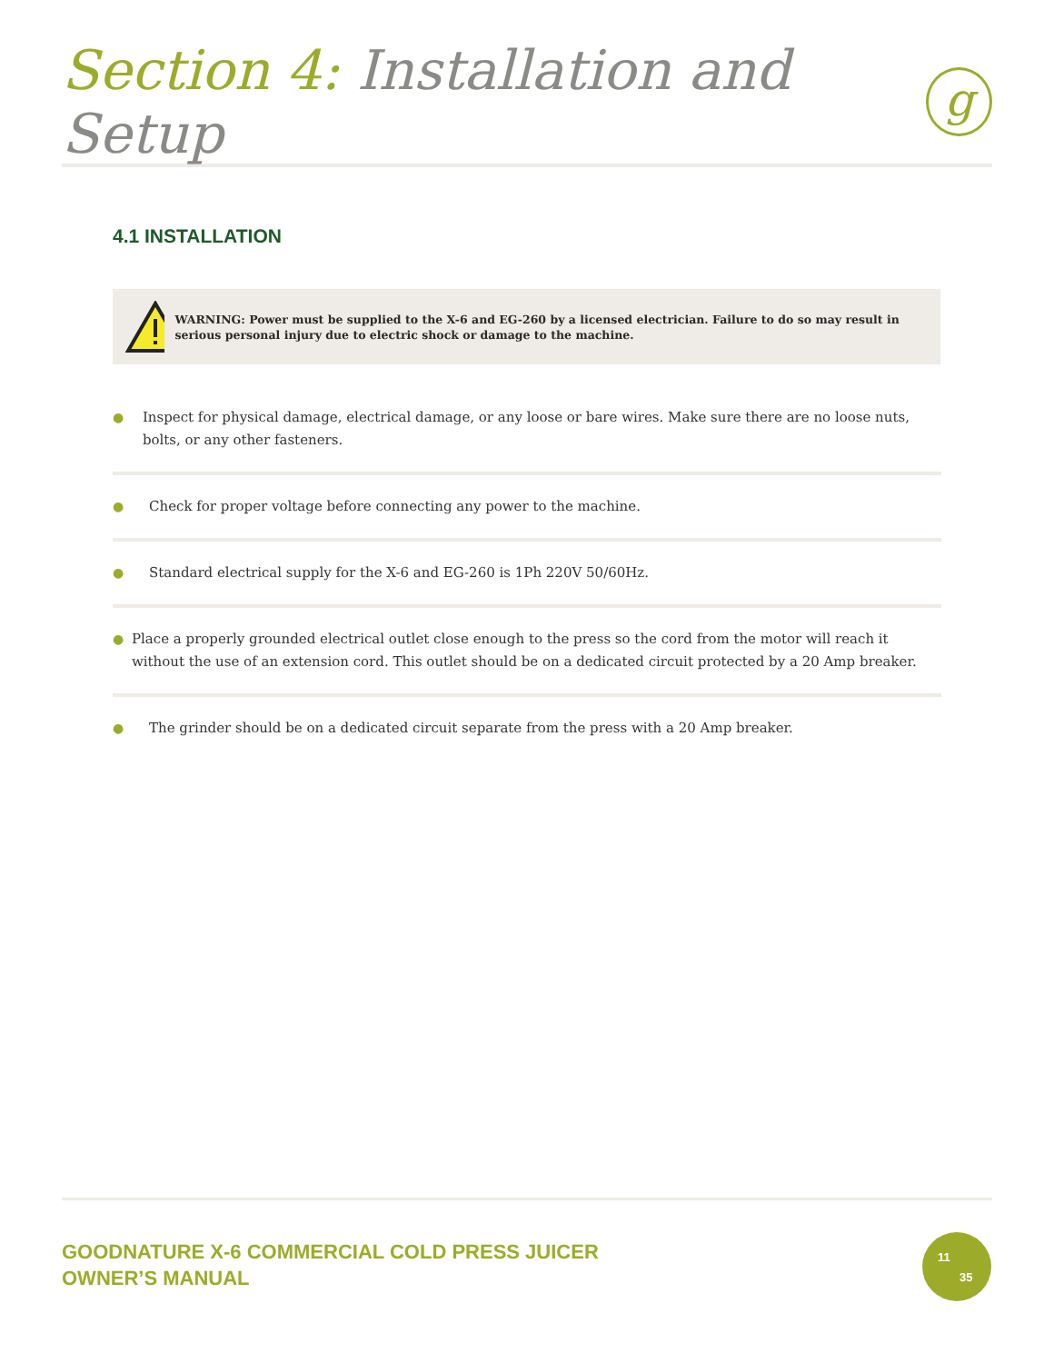Section 4: Installation and Setup
g
4.1 INSTALLATION
WARNING: Power must be supplied to the X-6 and EG-260 by a licensed electrician. Failure to do so may result in serious personal injury due to electric shock or damage to the machine.
● Inspect for physical damage, electrical damage, or any loose or bare wires. Make sure there are no loose nuts, bolts, or any other fasteners.
● Check for proper voltage before connecting any power to the machine.
● Standard electrical supply for the X-6 and EG-260 is 1Ph 220V 50/60Hz.
● Place a properly grounded electrical outlet close enough to the press so the cord from the motor will reach it without the use of an extension cord. This outlet should be on a dedicated circuit protected by a 20 Amp breaker.
● The grinder should be on a dedicated circuit separate from the press with a 20 Amp breaker.
GOODNATURE X-6 COMMERCIAL COLD PRESS JUICER
OWNER’S MANUAL
11
35